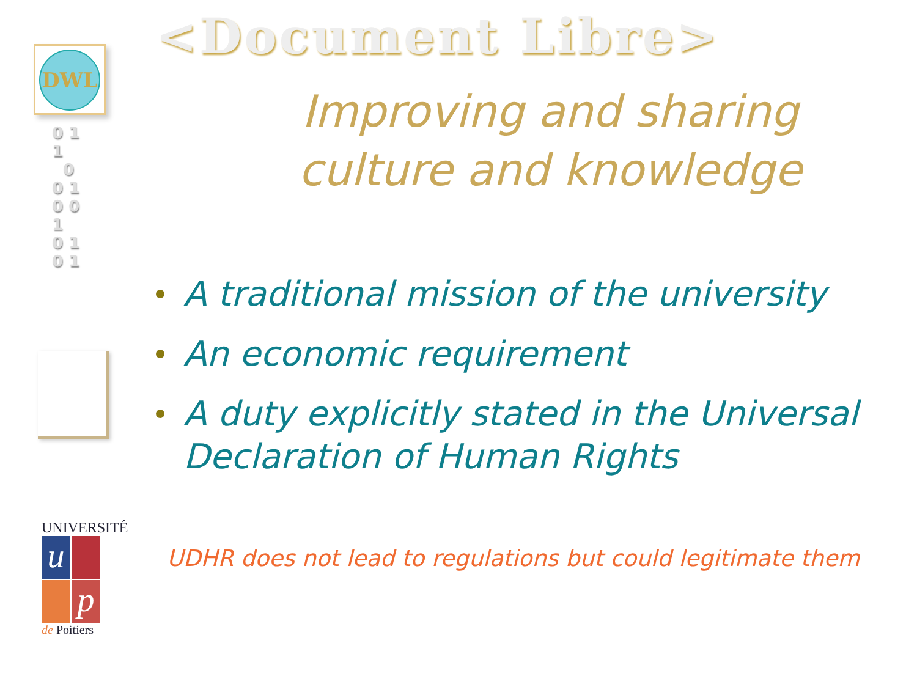DWL
0 1
1
0
0 1
0 0
1
0 1
0 1
UNIVERSITÉ
u
p
de Poitiers
<Document Libre>
Improving and sharing
culture and knowledge
A traditional mission of the university
An economic requirement
A duty explicitly stated in the Universal Declaration of Human Rights
UDHR does not lead to regulations but could legitimate them